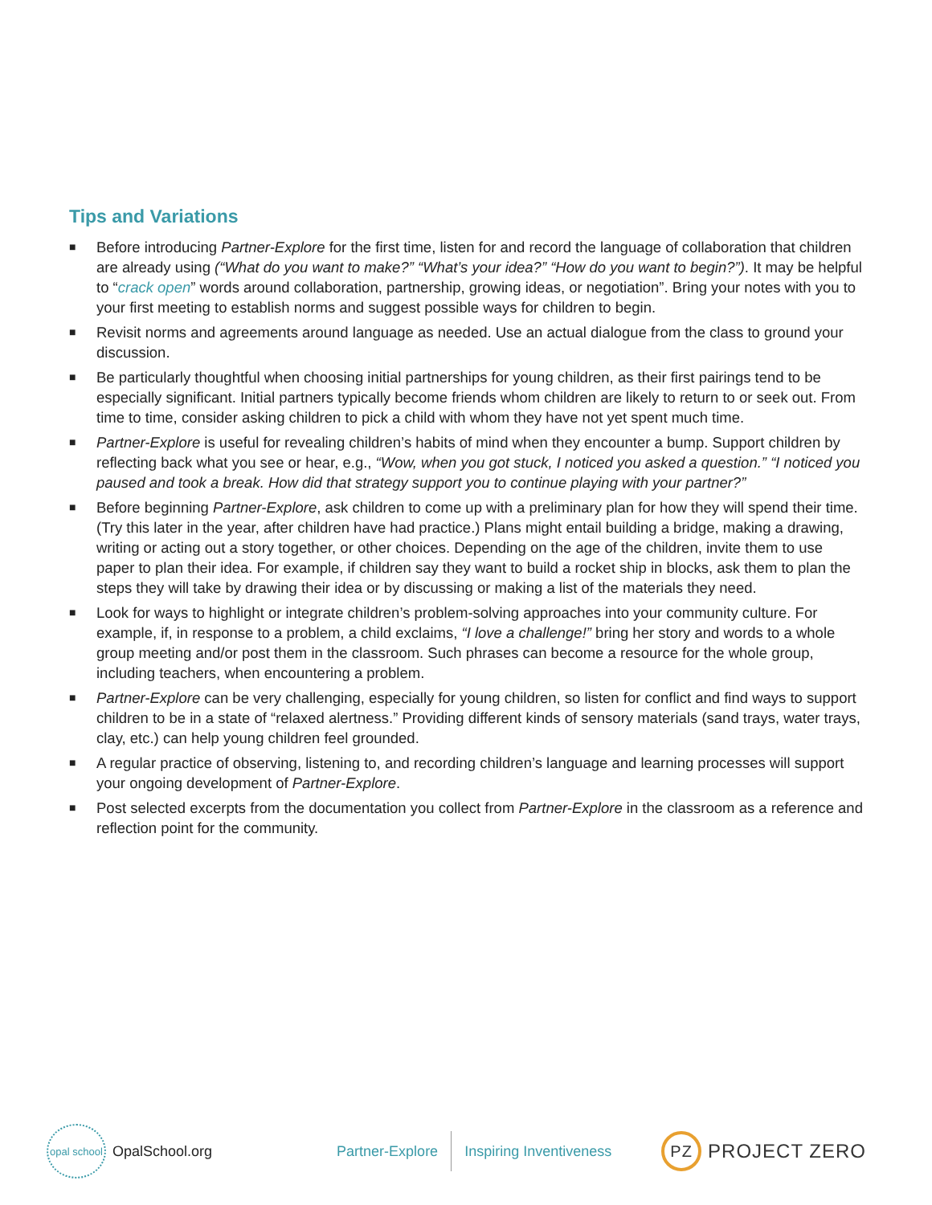Tips and Variations
■ Before introducing Partner-Explore for the first time, listen for and record the language of collaboration that children are already using (“What do you want to make?” “What’s your idea?” “How do you want to begin?”). It may be helpful to “crack open” words around collaboration, partnership, growing ideas, or negotiation”. Bring your notes with you to your first meeting to establish norms and suggest possible ways for children to begin.
■ Revisit norms and agreements around language as needed. Use an actual dialogue from the class to ground your discussion.
■ Be particularly thoughtful when choosing initial partnerships for young children, as their first pairings tend to be especially significant. Initial partners typically become friends whom children are likely to return to or seek out. From time to time, consider asking children to pick a child with whom they have not yet spent much time.
■ Partner-Explore is useful for revealing children’s habits of mind when they encounter a bump. Support children by reflecting back what you see or hear, e.g., “Wow, when you got stuck, I noticed you asked a question.” “I noticed you paused and took a break. How did that strategy support you to continue playing with your partner?”
■ Before beginning Partner-Explore, ask children to come up with a preliminary plan for how they will spend their time. (Try this later in the year, after children have had practice.) Plans might entail building a bridge, making a drawing, writing or acting out a story together, or other choices. Depending on the age of the children, invite them to use paper to plan their idea. For example, if children say they want to build a rocket ship in blocks, ask them to plan the steps they will take by drawing their idea or by discussing or making a list of the materials they need.
■ Look for ways to highlight or integrate children’s problem-solving approaches into your community culture. For example, if, in response to a problem, a child exclaims, “I love a challenge!” bring her story and words to a whole group meeting and/or post them in the classroom. Such phrases can become a resource for the whole group, including teachers, when encountering a problem.
■ Partner-Explore can be very challenging, especially for young children, so listen for conflict and find ways to support children to be in a state of “relaxed alertness.” Providing different kinds of sensory materials (sand trays, water trays, clay, etc.) can help young children feel grounded.
■ A regular practice of observing, listening to, and recording children’s language and learning processes will support your ongoing development of Partner-Explore.
■ Post selected excerpts from the documentation you collect from Partner-Explore in the classroom as a reference and reflection point for the community.
opal school
OpalSchool.org Partner-Explore Inspiring Inventiveness
PZ
PROJECT ZERO